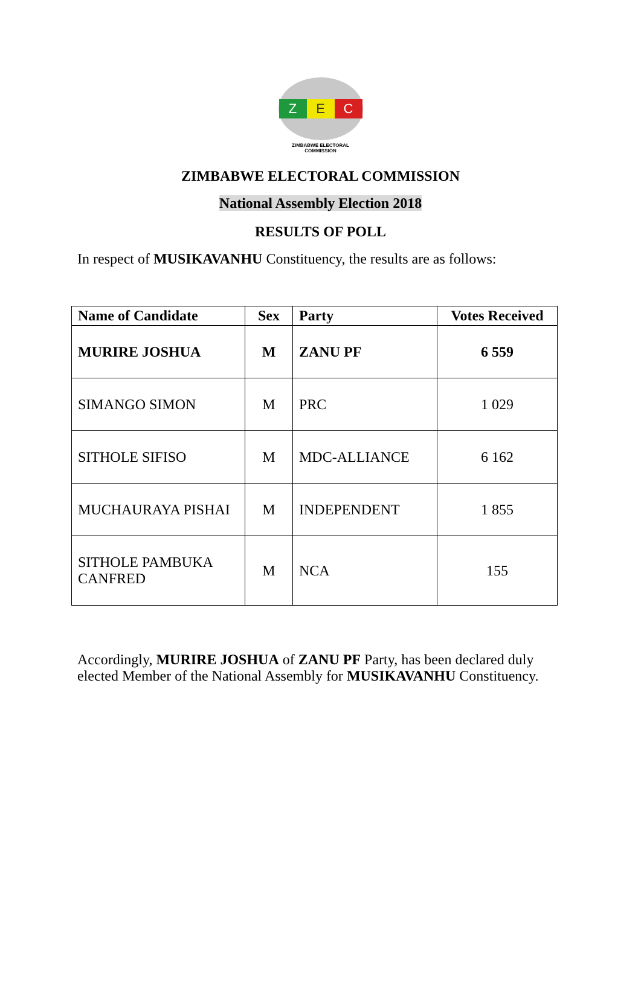Z E C
ZIMBABWE ELECTORAL COMMISSION
ZIMBABWE ELECTORAL COMMISSION
National Assembly Election 2018
RESULTS OF POLL
In respect of MUSIKAVANHU Constituency, the results are as follows:
| Name of Candidate | Sex | Party | Votes Received |
| --- | --- | --- | --- |
| MURIRE JOSHUA | M | ZANU PF | 6 559 |
| SIMANGO SIMON | M | PRC | 1 029 |
| SITHOLE SIFISO | M | MDC-ALLIANCE | 6 162 |
| MUCHAURAYA PISHAI | M | INDEPENDENT | 1 855 |
| SITHOLE PAMBUKA CANFRED | M | NCA | 155 |
Accordingly, MURIRE JOSHUA of ZANU PF Party, has been declared duly elected Member of the National Assembly for MUSIKAVANHU Constituency.